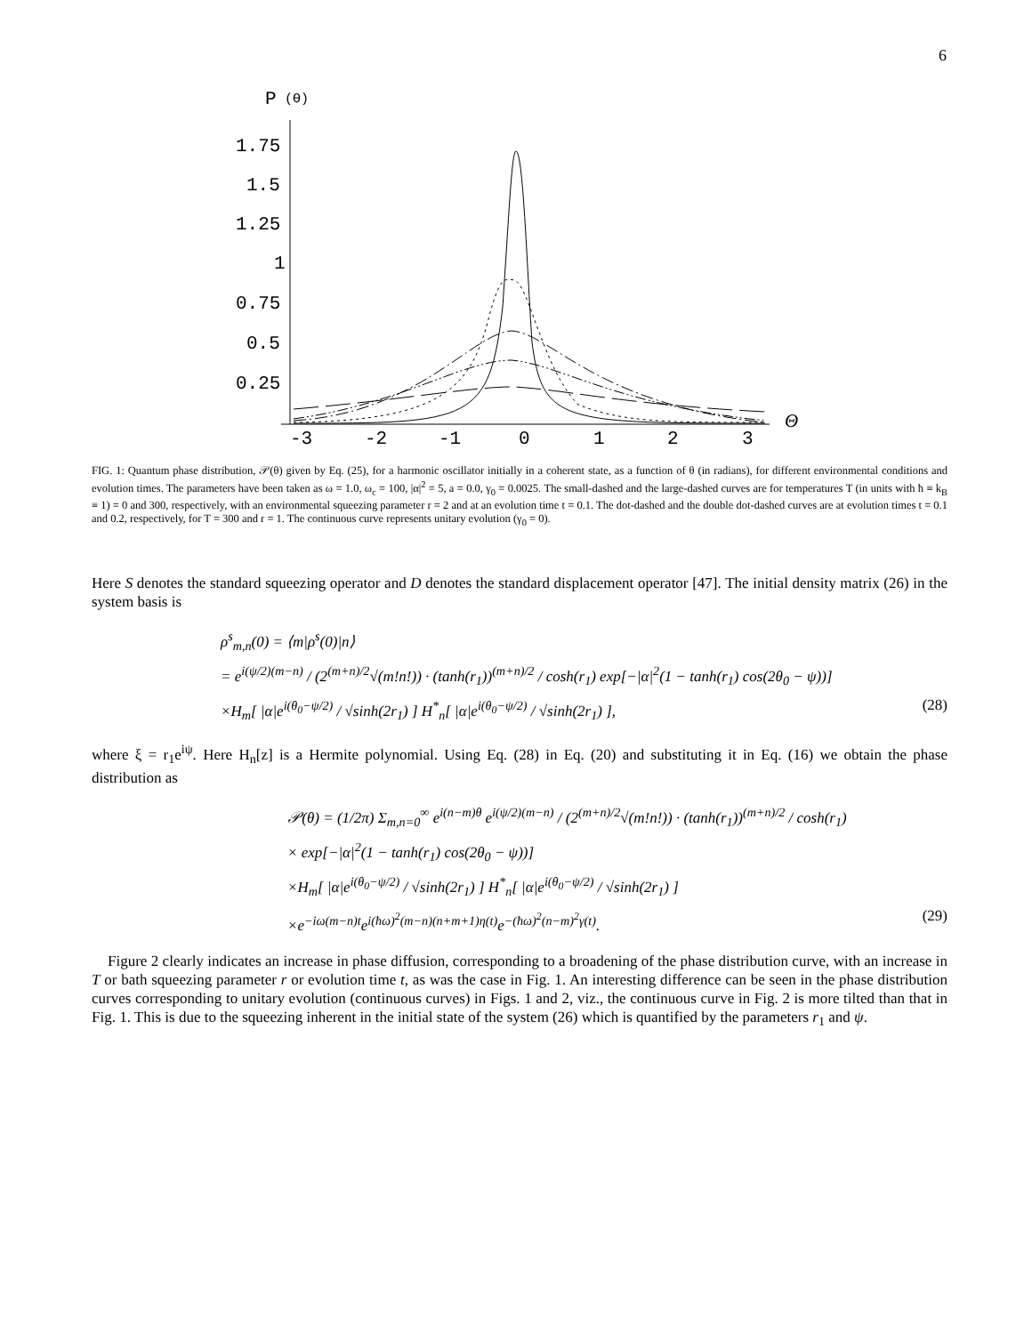6
P
(ϴ)
1.75
1.5
1.25
1
0.75
0.5
0.25
-3
-2
-1
0
1
2
3
Θ
FIG. 1: Quantum phase distribution, 𝒫(θ) given by Eq. (25), for a harmonic oscillator initially in a coherent state, as a function of θ (in radians), for different environmental conditions and evolution times. The parameters have been taken as ω = 1.0, ω<sub>c</sub> = 100, |α|<sup>2</sup> = 5, a = 0.0, γ<sub>0</sub> = 0.0025. The small-dashed and the large-dashed curves are for temperatures T (in units with ħ ≡ k<sub>B</sub> ≡ 1) = 0 and 300, respectively, with an environmental squeezing parameter r = 2 and at an evolution time t = 0.1. The dot-dashed and the double dot-dashed curves are at evolution times t = 0.1 and 0.2, respectively, for T = 300 and r = 1. The continuous curve represents unitary evolution (γ<sub>0</sub> = 0).
Here S denotes the standard squeezing operator and D denotes the standard displacement operator [47]. The initial density matrix (26) in the system basis is
ρ<sup>s</sup><sub>m,n</sub>(0) = ⟨m|ρ<sup>s</sup>(0)|n⟩
= e<sup>i(ψ/2)(m−n)</sup> / (2<sup>(m+n)/2</sup>√(m!n!)) · (tanh(r<sub>1</sub>))<sup>(m+n)/2</sup> / cosh(r<sub>1</sub>) exp[−|α|<sup>2</sup>(1 − tanh(r<sub>1</sub>) cos(2θ<sub>0</sub> − ψ))]
×H<sub>m</sub>[ |α|e<sup>i(θ<sub>0</sub>−ψ/2)</sup> / √sinh(2r<sub>1</sub>) ] H<sup>*</sup><sub>n</sub>[ |α|e<sup>i(θ<sub>0</sub>−ψ/2)</sup> / √sinh(2r<sub>1</sub>) ], (28)
where ξ = r<sub>1</sub>e<sup>iψ</sup>. Here H<sub>n</sub>[z] is a Hermite polynomial. Using Eq. (28) in Eq. (20) and substituting it in Eq. (16) we obtain the phase distribution as
𝒫(θ) = (1/2π) Σ<sub>m,n=0</sub><sup>∞</sup> e<sup>i(n−m)θ</sup> e<sup>i(ψ/2)(m−n)</sup> / (2<sup>(m+n)/2</sup>√(m!n!)) · (tanh(r<sub>1</sub>))<sup>(m+n)/2</sup> / cosh(r<sub>1</sub>)
× exp[−|α|<sup>2</sup>(1 − tanh(r<sub>1</sub>) cos(2θ<sub>0</sub> − ψ))]
×H<sub>m</sub>[ |α|e<sup>i(θ<sub>0</sub>−ψ/2)</sup> / √sinh(2r<sub>1</sub>) ] H<sup>*</sup><sub>n</sub>[ |α|e<sup>i(θ<sub>0</sub>−ψ/2)</sup> / √sinh(2r<sub>1</sub>) ]
×e<sup>−iω(m−n)t</sup>e<sup>i(ħω)<sup>2</sup>(m−n)(n+m+1)η(t)</sup>e<sup>−(ħω)<sup>2</sup>(n−m)<sup>2</sup>γ(t)</sup>. (29)
Figure 2 clearly indicates an increase in phase diffusion, corresponding to a broadening of the phase distribution curve, with an increase in T or bath squeezing parameter r or evolution time t, as was the case in Fig. 1. An interesting difference can be seen in the phase distribution curves corresponding to unitary evolution (continuous curves) in Figs. 1 and 2, viz., the continuous curve in Fig. 2 is more tilted than that in Fig. 1. This is due to the squeezing inherent in the initial state of the system (26) which is quantified by the parameters r<sub>1</sub> and ψ.